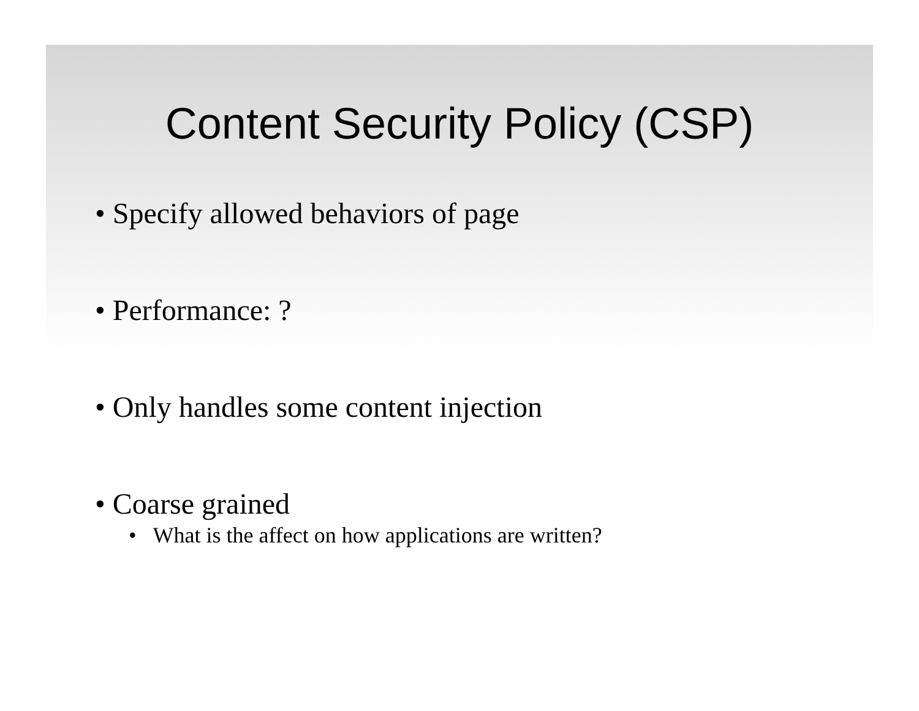Content Security Policy (CSP)
• Specify allowed behaviors of page
• Performance: ?
• Only handles some content injection
• Coarse grained
• What is the affect on how applications are written?